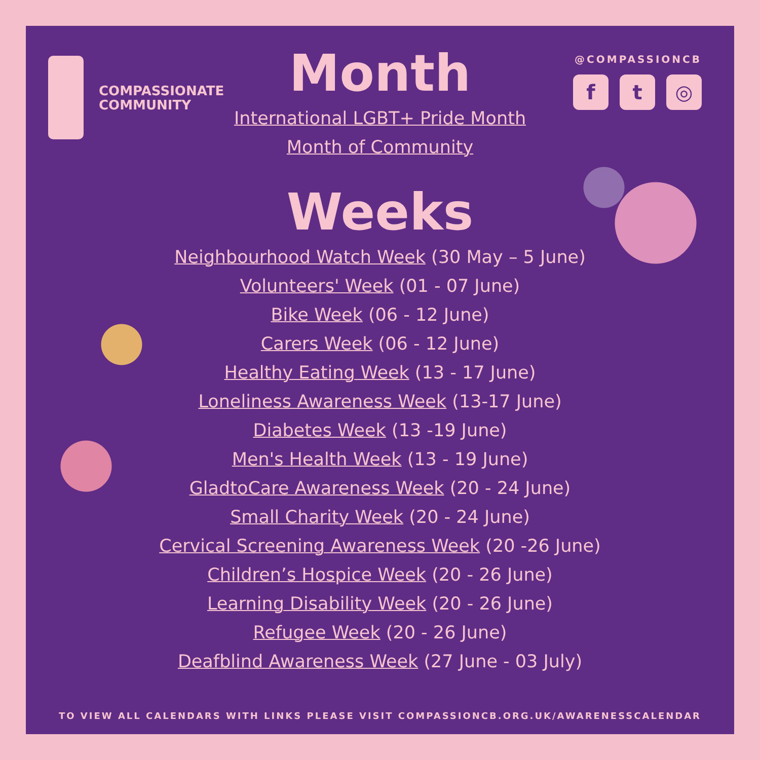COMPASSIONATE
COMMUNITY
@COMPASSIONCB
ft ◎
Month
International LGBT+ Pride Month
Month of Community
Weeks
Neighbourhood Watch Week (30 May – 5 June)
Volunteers' Week (01 - 07 June)
Bike Week (06 - 12 June)
Carers Week (06 - 12 June)
Healthy Eating Week (13 - 17 June)
Loneliness Awareness Week (13-17 June)
Diabetes Week (13 -19 June)
Men's Health Week (13 - 19 June)
GladtoCare Awareness Week (20 - 24 June)
Small Charity Week (20 - 24 June)
Cervical Screening Awareness Week (20 -26 June)
Children’s Hospice Week (20 - 26 June)
Learning Disability Week (20 - 26 June)
Refugee Week (20 - 26 June)
Deafblind Awareness Week (27 June - 03 July)
TO VIEW ALL CALENDARS WITH LINKS PLEASE VISIT COMPASSIONCB.ORG.UK/AWARENESSCALENDAR